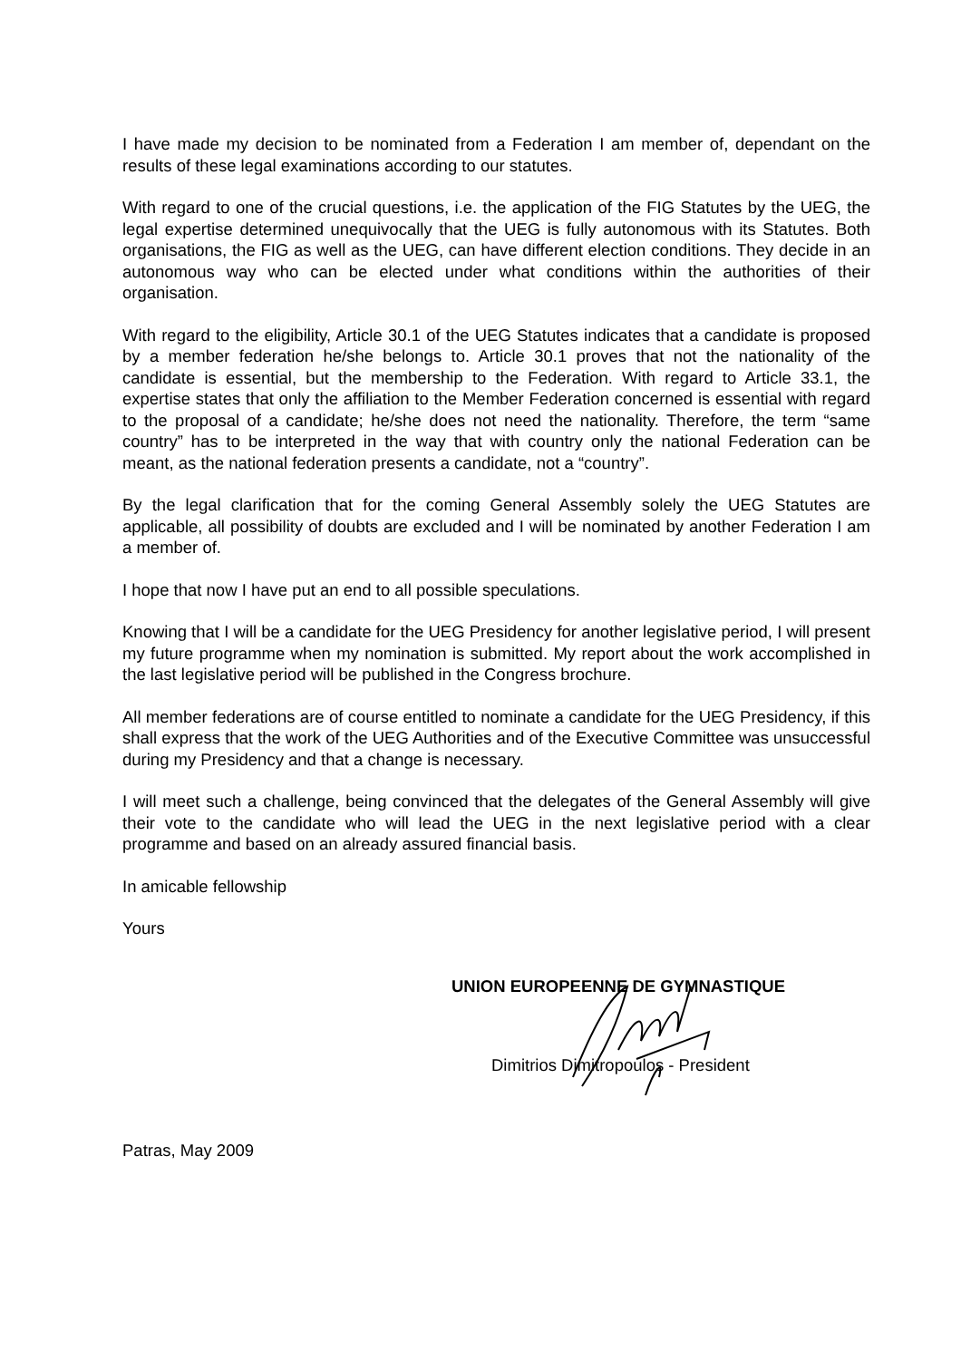I have made my decision to be nominated from a Federation I am member of, dependant on the results of these legal examinations according to our statutes.
With regard to one of the crucial questions, i.e. the application of the FIG Statutes by the UEG, the legal expertise determined unequivocally that the UEG is fully autonomous with its Statutes. Both organisations, the FIG as well as the UEG, can have different election conditions. They decide in an autonomous way who can be elected under what conditions within the authorities of their organisation.
With regard to the eligibility, Article 30.1 of the UEG Statutes indicates that a candidate is proposed by a member federation he/she belongs to. Article 30.1 proves that not the nationality of the candidate is essential, but the membership to the Federation. With regard to Article 33.1, the expertise states that only the affiliation to the Member Federation concerned is essential with regard to the proposal of a candidate; he/she does not need the nationality. Therefore, the term “same country” has to be interpreted in the way that with country only the national Federation can be meant, as the national federation presents a candidate, not a “country”.
By the legal clarification that for the coming General Assembly solely the UEG Statutes are applicable, all possibility of doubts are excluded and I will be nominated by another Federation I am a member of.
I hope that now I have put an end to all possible speculations.
Knowing that I will be a candidate for the UEG Presidency for another legislative period, I will present my future programme when my nomination is submitted. My report about the work accomplished in the last legislative period will be published in the Congress brochure.
All member federations are of course entitled to nominate a candidate for the UEG Presidency, if this shall express that the work of the UEG Authorities and of the Executive Committee was unsuccessful during my Presidency and that a change is necessary.
I will meet such a challenge, being convinced that the delegates of the General Assembly will give their vote to the candidate who will lead the UEG in the next legislative period with a clear programme and based on an already assured financial basis.
In amicable fellowship
Yours
UNION EUROPEENNE DE GYMNASTIQUE
Dimitrios Dimitropoulos - President
Patras, May 2009